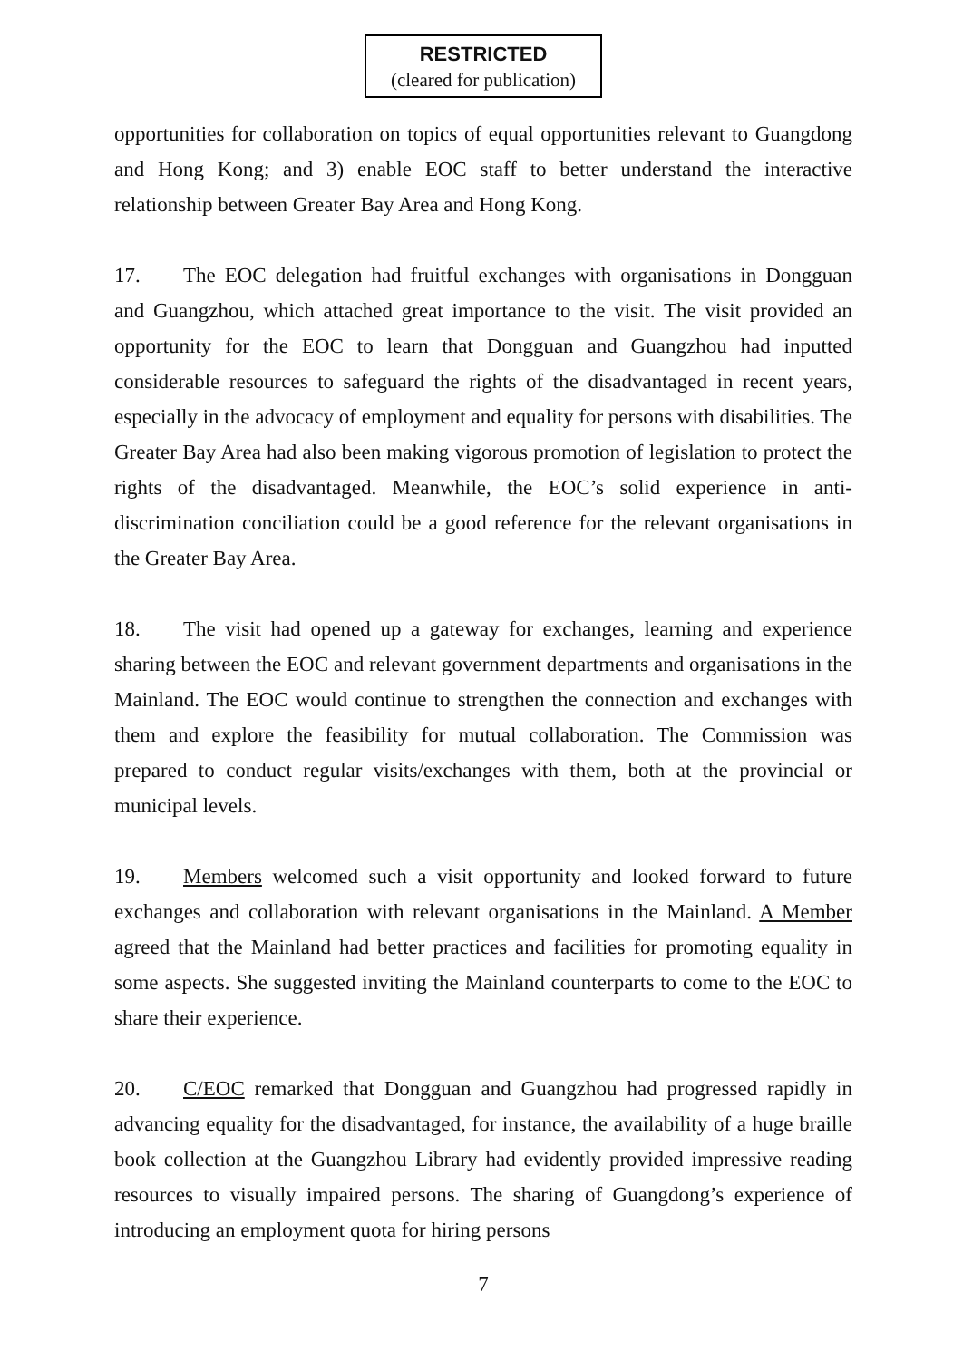RESTRICTED
(cleared for publication)
opportunities for collaboration on topics of equal opportunities relevant to Guangdong and Hong Kong; and 3) enable EOC staff to better understand the interactive relationship between Greater Bay Area and Hong Kong.
17. The EOC delegation had fruitful exchanges with organisations in Dongguan and Guangzhou, which attached great importance to the visit. The visit provided an opportunity for the EOC to learn that Dongguan and Guangzhou had inputted considerable resources to safeguard the rights of the disadvantaged in recent years, especially in the advocacy of employment and equality for persons with disabilities. The Greater Bay Area had also been making vigorous promotion of legislation to protect the rights of the disadvantaged. Meanwhile, the EOC’s solid experience in anti-discrimination conciliation could be a good reference for the relevant organisations in the Greater Bay Area.
18. The visit had opened up a gateway for exchanges, learning and experience sharing between the EOC and relevant government departments and organisations in the Mainland. The EOC would continue to strengthen the connection and exchanges with them and explore the feasibility for mutual collaboration. The Commission was prepared to conduct regular visits/exchanges with them, both at the provincial or municipal levels.
19. Members welcomed such a visit opportunity and looked forward to future exchanges and collaboration with relevant organisations in the Mainland. A Member agreed that the Mainland had better practices and facilities for promoting equality in some aspects. She suggested inviting the Mainland counterparts to come to the EOC to share their experience.
20. C/EOC remarked that Dongguan and Guangzhou had progressed rapidly in advancing equality for the disadvantaged, for instance, the availability of a huge braille book collection at the Guangzhou Library had evidently provided impressive reading resources to visually impaired persons. The sharing of Guangdong’s experience of introducing an employment quota for hiring persons
7